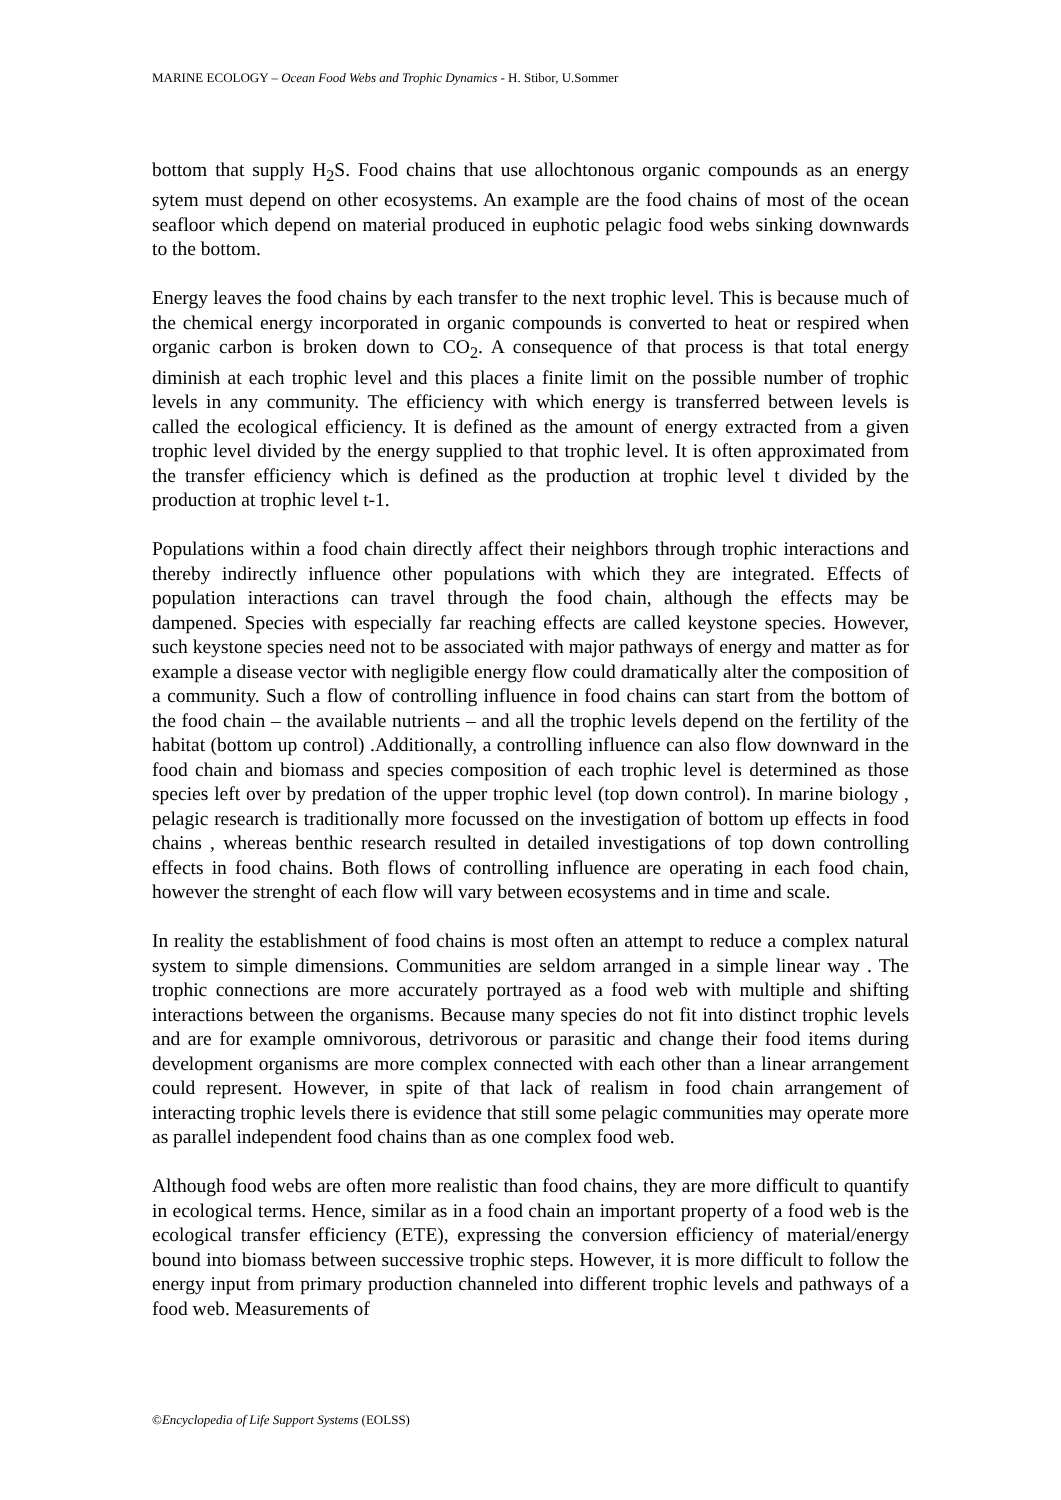MARINE ECOLOGY – Ocean Food Webs and Trophic Dynamics - H. Stibor, U.Sommer
bottom that supply H<sub>2</sub>S. Food chains that use allochtonous organic compounds as an energy sytem must depend on other ecosystems. An example are the food chains of most of the ocean seafloor which depend on material produced in euphotic pelagic food webs sinking downwards to the bottom.
Energy leaves the food chains by each transfer to the next trophic level. This is because much of the chemical energy incorporated in organic compounds is converted to heat or respired when organic carbon is broken down to CO<sub>2</sub>. A consequence of that process is that total energy diminish at each trophic level and this places a finite limit on the possible number of trophic levels in any community. The efficiency with which energy is transferred between levels is called the ecological efficiency. It is defined as the amount of energy extracted from a given trophic level divided by the energy supplied to that trophic level. It is often approximated from the transfer efficiency which is defined as the production at trophic level t divided by the production at trophic level t-1.
Populations within a food chain directly affect their neighbors through trophic interactions and thereby indirectly influence other populations with which they are integrated. Effects of population interactions can travel through the food chain, although the effects may be dampened. Species with especially far reaching effects are called keystone species. However, such keystone species need not to be associated with major pathways of energy and matter as for example a disease vector with negligible energy flow could dramatically alter the composition of a community. Such a flow of controlling influence in food chains can start from the bottom of the food chain – the available nutrients – and all the trophic levels depend on the fertility of the habitat (bottom up control) .Additionally, a controlling influence can also flow downward in the food chain and biomass and species composition of each trophic level is determined as those species left over by predation of the upper trophic level (top down control). In marine biology , pelagic research is traditionally more focussed on the investigation of bottom up effects in food chains , whereas benthic research resulted in detailed investigations of top down controlling effects in food chains. Both flows of controlling influence are operating in each food chain, however the strenght of each flow will vary between ecosystems and in time and scale.
In reality the establishment of food chains is most often an attempt to reduce a complex natural system to simple dimensions. Communities are seldom arranged in a simple linear way . The trophic connections are more accurately portrayed as a food web with multiple and shifting interactions between the organisms. Because many species do not fit into distinct trophic levels and are for example omnivorous, detrivorous or parasitic and change their food items during development organisms are more complex connected with each other than a linear arrangement could represent. However, in spite of that lack of realism in food chain arrangement of interacting trophic levels there is evidence that still some pelagic communities may operate more as parallel independent food chains than as one complex food web.
Although food webs are often more realistic than food chains, they are more difficult to quantify in ecological terms. Hence, similar as in a food chain an important property of a food web is the ecological transfer efficiency (ETE), expressing the conversion efficiency of material/energy bound into biomass between successive trophic steps. However, it is more difficult to follow the energy input from primary production channeled into different trophic levels and pathways of a food web. Measurements of
©Encyclopedia of Life Support Systems (EOLSS)